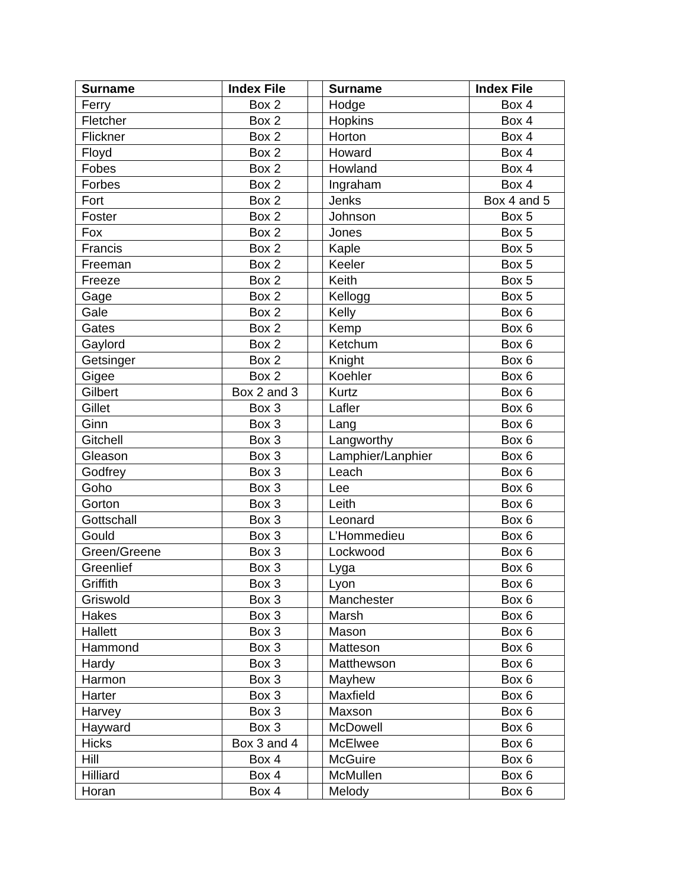| Surname | Index File | | Surname | Index File |
| --- | --- | --- | --- | --- |
| Ferry | Box 2 | | Hodge | Box 4 |
| Fletcher | Box 2 | | Hopkins | Box 4 |
| Flickner | Box 2 | | Horton | Box 4 |
| Floyd | Box 2 | | Howard | Box 4 |
| Fobes | Box 2 | | Howland | Box 4 |
| Forbes | Box 2 | | Ingraham | Box 4 |
| Fort | Box 2 | | Jenks | Box 4 and 5 |
| Foster | Box 2 | | Johnson | Box 5 |
| Fox | Box 2 | | Jones | Box 5 |
| Francis | Box 2 | | Kaple | Box 5 |
| Freeman | Box 2 | | Keeler | Box 5 |
| Freeze | Box 2 | | Keith | Box 5 |
| Gage | Box 2 | | Kellogg | Box 5 |
| Gale | Box 2 | | Kelly | Box 6 |
| Gates | Box 2 | | Kemp | Box 6 |
| Gaylord | Box 2 | | Ketchum | Box 6 |
| Getsinger | Box 2 | | Knight | Box 6 |
| Gigee | Box 2 | | Koehler | Box 6 |
| Gilbert | Box 2 and 3 | | Kurtz | Box 6 |
| Gillet | Box 3 | | Lafler | Box 6 |
| Ginn | Box 3 | | Lang | Box 6 |
| Gitchell | Box 3 | | Langworthy | Box 6 |
| Gleason | Box 3 | | Lamphier/Lanphier | Box 6 |
| Godfrey | Box 3 | | Leach | Box 6 |
| Goho | Box 3 | | Lee | Box 6 |
| Gorton | Box 3 | | Leith | Box 6 |
| Gottschall | Box 3 | | Leonard | Box 6 |
| Gould | Box 3 | | L’Hommedieu | Box 6 |
| Green/Greene | Box 3 | | Lockwood | Box 6 |
| Greenlief | Box 3 | | Lyga | Box 6 |
| Griffith | Box 3 | | Lyon | Box 6 |
| Griswold | Box 3 | | Manchester | Box 6 |
| Hakes | Box 3 | | Marsh | Box 6 |
| Hallett | Box 3 | | Mason | Box 6 |
| Hammond | Box 3 | | Matteson | Box 6 |
| Hardy | Box 3 | | Matthewson | Box 6 |
| Harmon | Box 3 | | Mayhew | Box 6 |
| Harter | Box 3 | | Maxfield | Box 6 |
| Harvey | Box 3 | | Maxson | Box 6 |
| Hayward | Box 3 | | McDowell | Box 6 |
| Hicks | Box 3 and 4 | | McElwee | Box 6 |
| Hill | Box 4 | | McGuire | Box 6 |
| Hilliard | Box 4 | | McMullen | Box 6 |
| Horan | Box 4 | | Melody | Box 6 |